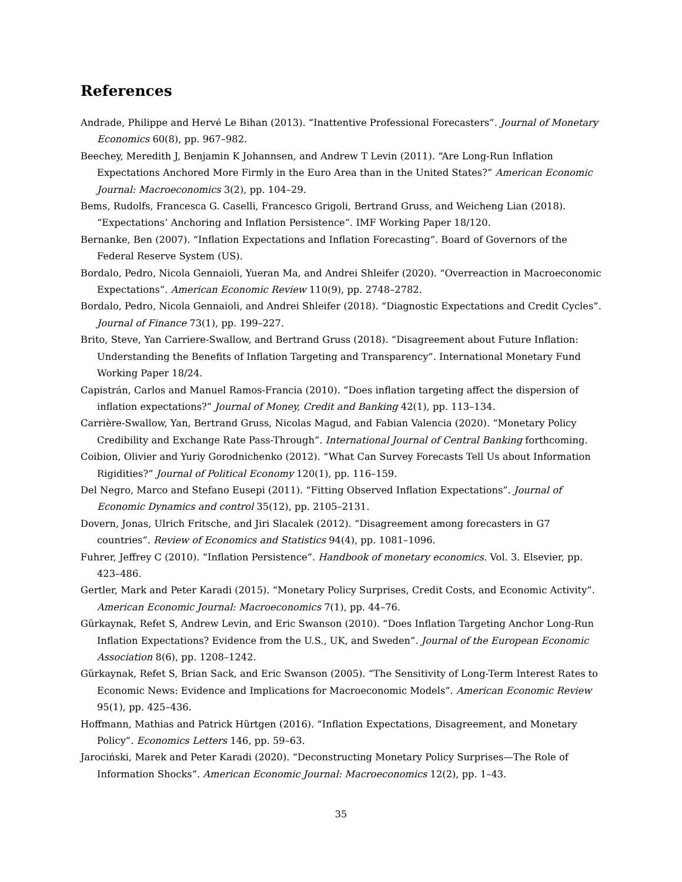References
Andrade, Philippe and Hervé Le Bihan (2013). “Inattentive Professional Forecasters”. Journal of Monetary Economics 60(8), pp. 967–982.
Beechey, Meredith J, Benjamin K Johannsen, and Andrew T Levin (2011). “Are Long-Run Inflation Expectations Anchored More Firmly in the Euro Area than in the United States?” American Economic Journal: Macroeconomics 3(2), pp. 104–29.
Bems, Rudolfs, Francesca G. Caselli, Francesco Grigoli, Bertrand Gruss, and Weicheng Lian (2018). “Expectations’ Anchoring and Inflation Persistence”. IMF Working Paper 18/120.
Bernanke, Ben (2007). “Inflation Expectations and Inflation Forecasting”. Board of Governors of the Federal Reserve System (US).
Bordalo, Pedro, Nicola Gennaioli, Yueran Ma, and Andrei Shleifer (2020). “Overreaction in Macroeconomic Expectations”. American Economic Review 110(9), pp. 2748–2782.
Bordalo, Pedro, Nicola Gennaioli, and Andrei Shleifer (2018). “Diagnostic Expectations and Credit Cycles”. Journal of Finance 73(1), pp. 199–227.
Brito, Steve, Yan Carriere-Swallow, and Bertrand Gruss (2018). “Disagreement about Future Inflation: Understanding the Benefits of Inflation Targeting and Transparency”. International Monetary Fund Working Paper 18/24.
Capistrán, Carlos and Manuel Ramos-Francia (2010). “Does inflation targeting affect the dispersion of inflation expectations?” Journal of Money, Credit and Banking 42(1), pp. 113–134.
Carrière-Swallow, Yan, Bertrand Gruss, Nicolas Magud, and Fabian Valencia (2020). “Monetary Policy Credibility and Exchange Rate Pass-Through”. International Journal of Central Banking forthcoming.
Coibion, Olivier and Yuriy Gorodnichenko (2012). “What Can Survey Forecasts Tell Us about Information Rigidities?” Journal of Political Economy 120(1), pp. 116–159.
Del Negro, Marco and Stefano Eusepi (2011). “Fitting Observed Inflation Expectations”. Journal of Economic Dynamics and control 35(12), pp. 2105–2131.
Dovern, Jonas, Ulrich Fritsche, and Jiri Slacalek (2012). “Disagreement among forecasters in G7 countries”. Review of Economics and Statistics 94(4), pp. 1081–1096.
Fuhrer, Jeffrey C (2010). “Inflation Persistence”. Handbook of monetary economics. Vol. 3. Elsevier, pp. 423–486.
Gertler, Mark and Peter Karadi (2015). “Monetary Policy Surprises, Credit Costs, and Economic Activity”. American Economic Journal: Macroeconomics 7(1), pp. 44–76.
Gürkaynak, Refet S, Andrew Levin, and Eric Swanson (2010). “Does Inflation Targeting Anchor Long-Run Inflation Expectations? Evidence from the U.S., UK, and Sweden”. Journal of the European Economic Association 8(6), pp. 1208–1242.
Gürkaynak, Refet S, Brian Sack, and Eric Swanson (2005). “The Sensitivity of Long-Term Interest Rates to Economic News: Evidence and Implications for Macroeconomic Models”. American Economic Review 95(1), pp. 425–436.
Hoffmann, Mathias and Patrick Hürtgen (2016). “Inflation Expectations, Disagreement, and Monetary Policy”. Economics Letters 146, pp. 59–63.
Jarociński, Marek and Peter Karadi (2020). “Deconstructing Monetary Policy Surprises—The Role of Information Shocks”. American Economic Journal: Macroeconomics 12(2), pp. 1–43.
35